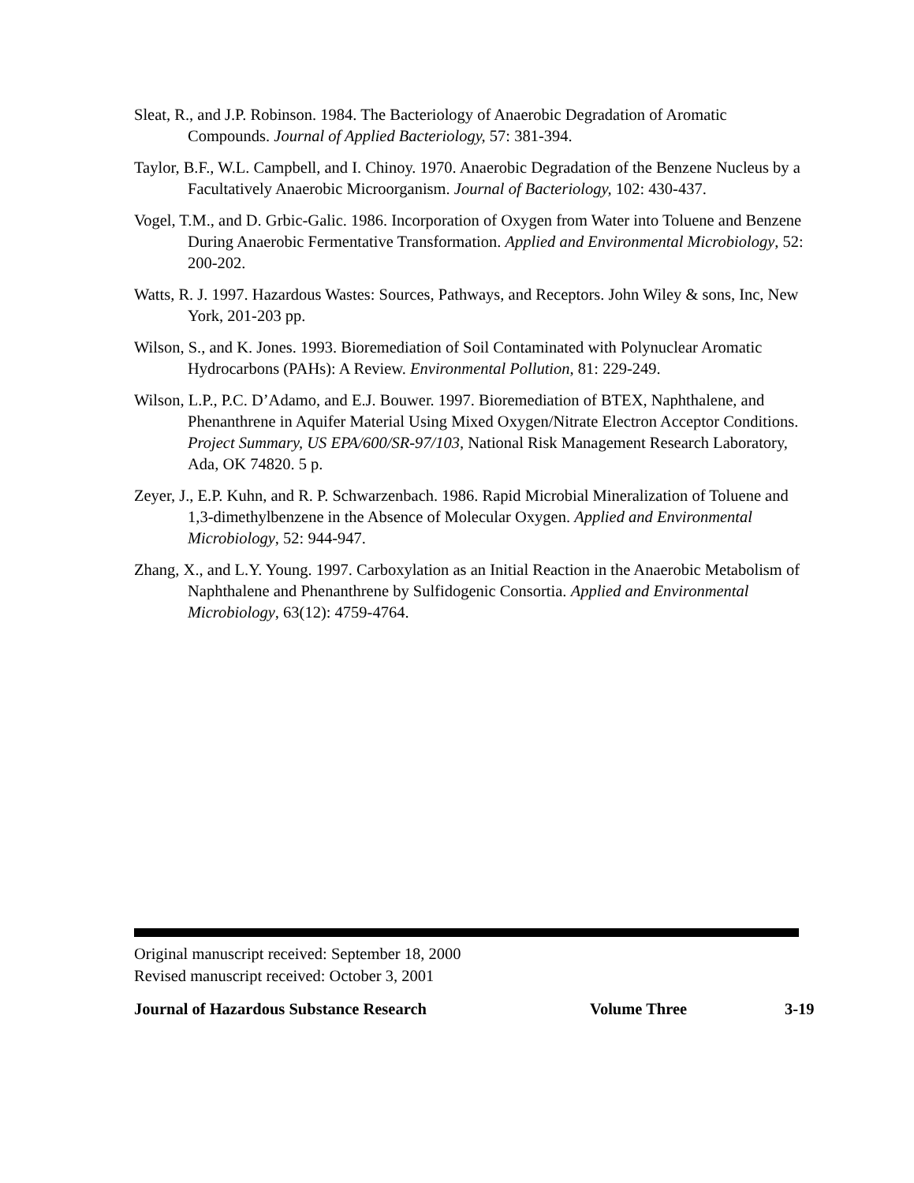Sleat, R., and J.P. Robinson. 1984. The Bacteriology of Anaerobic Degradation of Aromatic Compounds. Journal of Applied Bacteriology, 57: 381-394.
Taylor, B.F., W.L. Campbell, and I. Chinoy. 1970. Anaerobic Degradation of the Benzene Nucleus by a Facultatively Anaerobic Microorganism. Journal of Bacteriology, 102: 430-437.
Vogel, T.M., and D. Grbic-Galic. 1986. Incorporation of Oxygen from Water into Toluene and Benzene During Anaerobic Fermentative Transformation. Applied and Environmental Microbiology, 52: 200-202.
Watts, R. J. 1997. Hazardous Wastes: Sources, Pathways, and Receptors. John Wiley & sons, Inc, New York, 201-203 pp.
Wilson, S., and K. Jones. 1993. Bioremediation of Soil Contaminated with Polynuclear Aromatic Hydrocarbons (PAHs): A Review. Environmental Pollution, 81: 229-249.
Wilson, L.P., P.C. D’Adamo, and E.J. Bouwer. 1997. Bioremediation of BTEX, Naphthalene, and Phenanthrene in Aquifer Material Using Mixed Oxygen/Nitrate Electron Acceptor Conditions. Project Summary, US EPA/600/SR-97/103, National Risk Management Research Laboratory, Ada, OK 74820. 5 p.
Zeyer, J., E.P. Kuhn, and R. P. Schwarzenbach. 1986. Rapid Microbial Mineralization of Toluene and 1,3-dimethylbenzene in the Absence of Molecular Oxygen. Applied and Environmental Microbiology, 52: 944-947.
Zhang, X., and L.Y. Young. 1997. Carboxylation as an Initial Reaction in the Anaerobic Metabolism of Naphthalene and Phenanthrene by Sulfidogenic Consortia. Applied and Environmental Microbiology, 63(12): 4759-4764.
Original manuscript received: September 18, 2000
Revised manuscript received: October 3, 2001
Journal of Hazardous Substance Research Volume Three 3-19